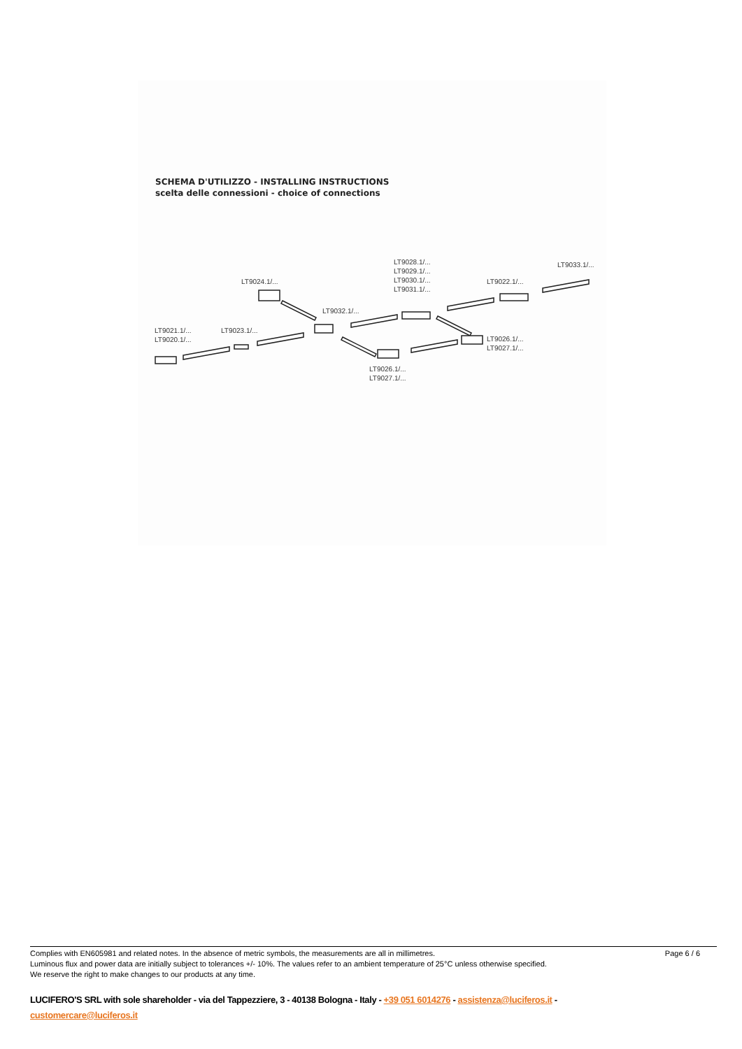SCHEMA D'UTILIZZO - INSTALLING INSTRUCTIONS
scelta delle connessioni - choice of connections
LT9028.1/...
LT9029.1/...
LT9030.1/...
LT9031.1/...
LT9033.1/...
LT9024.1/... LT9022.1/...
LT9032.1/...
LT9021.1/...
LT9020.1/...
LT9023.1/...
LT9026.1/...
LT9027.1/...
LT9026.1/...
LT9027.1/...
Complies with EN605981 and related notes. In the absence of metric symbols, the measurements are all in millimetres. Page 6 / 6
Luminous flux and power data are initially subject to tolerances +/- 10%. The values refer to an ambient temperature of 25°C unless otherwise specified.
We reserve the right to make changes to our products at any time.
LUCIFERO'S SRL with sole shareholder - via del Tappezziere, 3 - 40138 Bologna - Italy - +39 051 6014276 - assistenza@luciferos.it -
customercare@luciferos.it